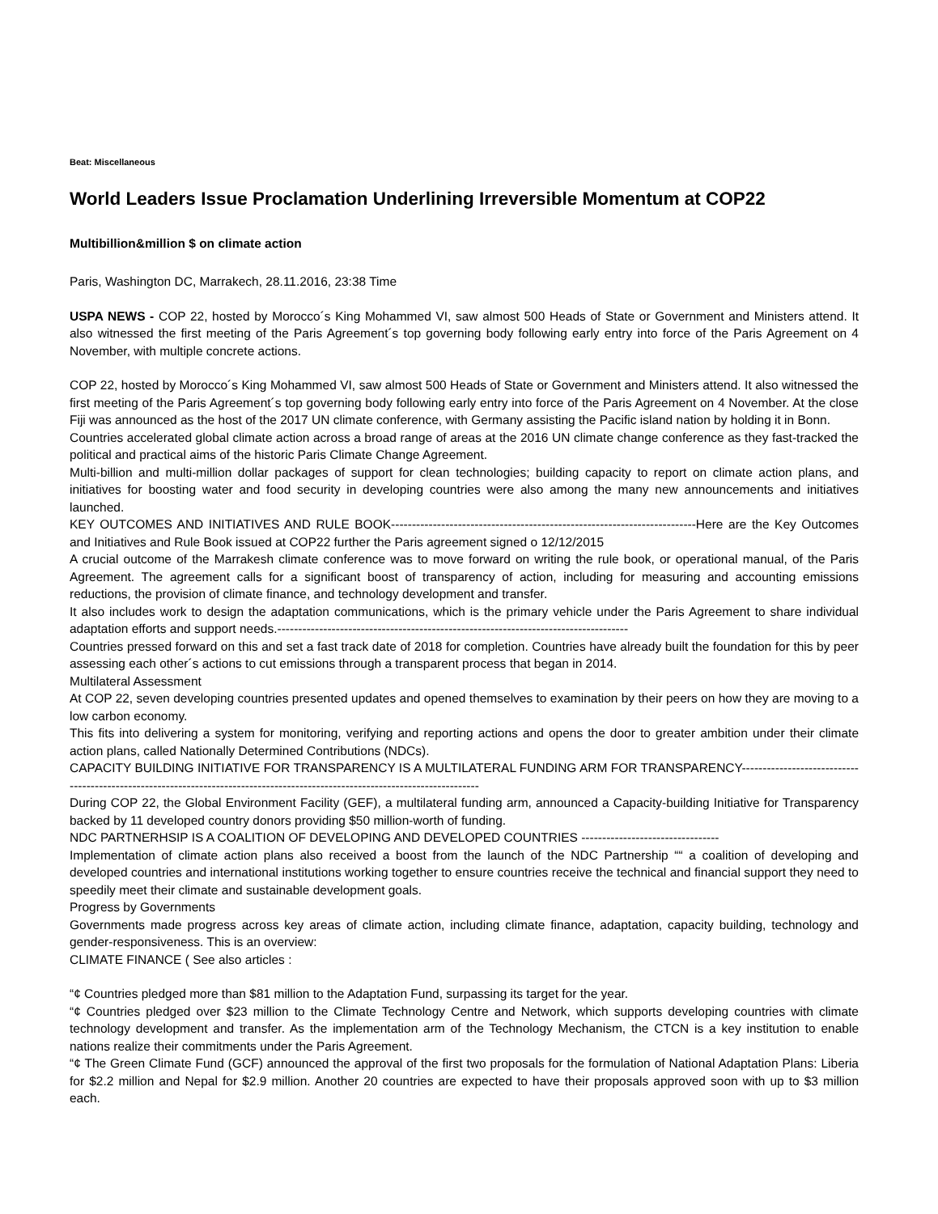Beat: Miscellaneous
World Leaders Issue Proclamation Underlining Irreversible Momentum at COP22
Multibillion&million $ on climate action
Paris, Washington DC, Marrakech, 28.11.2016, 23:38 Time
USPA NEWS - COP 22, hosted by Morocco´s King Mohammed VI, saw almost 500 Heads of State or Government and Ministers attend. It also witnessed the first meeting of the Paris Agreement´s top governing body following early entry into force of the Paris Agreement on 4 November, with multiple concrete actions.
COP 22, hosted by Morocco´s King Mohammed VI, saw almost 500 Heads of State or Government and Ministers attend. It also witnessed the first meeting of the Paris Agreement´s top governing body following early entry into force of the Paris Agreement on 4 November. At the close Fiji was announced as the host of the 2017 UN climate conference, with Germany assisting the Pacific island nation by holding it in Bonn.
Countries accelerated global climate action across a broad range of areas at the 2016 UN climate change conference as they fast-tracked the political and practical aims of the historic Paris Climate Change Agreement.
Multi-billion and multi-million dollar packages of support for clean technologies; building capacity to report on climate action plans, and initiatives for boosting water and food security in developing countries were also among the many new announcements and initiatives launched.
KEY OUTCOMES AND INITIATIVES AND RULE BOOK-------------------------------------------------------------------------Here are the Key Outcomes and Initiatives and Rule Book issued at COP22 further the Paris agreement signed o 12/12/2015
A crucial outcome of the Marrakesh climate conference was to move forward on writing the rule book, or operational manual, of the Paris Agreement. The agreement calls for a significant boost of transparency of action, including for measuring and accounting emissions reductions, the provision of climate finance, and technology development and transfer.
It also includes work to design the adaptation communications, which is the primary vehicle under the Paris Agreement to share individual adaptation efforts and support needs.------------------------------------------------------------------------------------
Countries pressed forward on this and set a fast track date of 2018 for completion. Countries have already built the foundation for this by peer assessing each other´s actions to cut emissions through a transparent process that began in 2014.
Multilateral Assessment
At COP 22, seven developing countries presented updates and opened themselves to examination by their peers on how they are moving to a low carbon economy.
This fits into delivering a system for monitoring, verifying and reporting actions and opens the door to greater ambition under their climate action plans, called Nationally Determined Contributions (NDCs).
CAPACITY BUILDING INITIATIVE FOR TRANSPARENCY IS A MULTILATERAL FUNDING ARM FOR TRANSPARENCY------------------------------------------------------------------------------------------------------------------------------
During COP 22, the Global Environment Facility (GEF), a multilateral funding arm, announced a Capacity-building Initiative for Transparency backed by 11 developed country donors providing $50 million-worth of funding.
NDC PARTNERHSIP IS A COALITION OF DEVELOPING AND DEVELOPED COUNTRIES ---------------------------------
Implementation of climate action plans also received a boost from the launch of the NDC Partnership ““ a coalition of developing and developed countries and international institutions working together to ensure countries receive the technical and financial support they need to speedily meet their climate and sustainable development goals.
Progress by Governments
Governments made progress across key areas of climate action, including climate finance, adaptation, capacity building, technology and gender-responsiveness. This is an overview:
CLIMATE FINANCE ( See also articles :
“¢ Countries pledged more than $81 million to the Adaptation Fund, surpassing its target for the year.
“¢ Countries pledged over $23 million to the Climate Technology Centre and Network, which supports developing countries with climate technology development and transfer. As the implementation arm of the Technology Mechanism, the CTCN is a key institution to enable nations realize their commitments under the Paris Agreement.
“¢ The Green Climate Fund (GCF) announced the approval of the first two proposals for the formulation of National Adaptation Plans: Liberia for $2.2 million and Nepal for $2.9 million. Another 20 countries are expected to have their proposals approved soon with up to $3 million each.